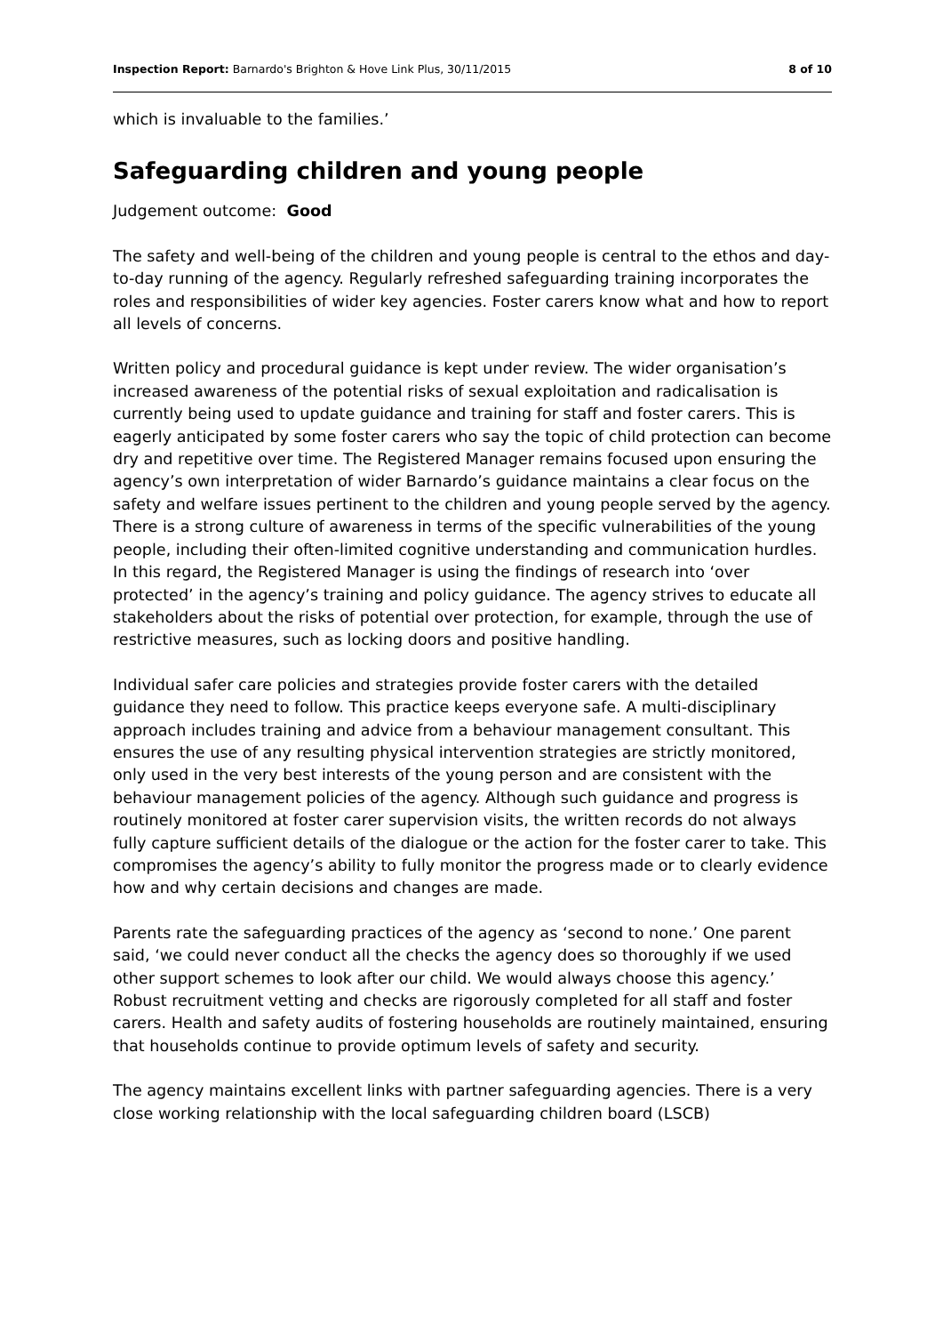Inspection Report: Barnardo's Brighton & Hove Link Plus, 30/11/2015 8 of 10
which is invaluable to the families.’
Safeguarding children and young people
Judgement outcome: Good
The safety and well-being of the children and young people is central to the ethos and day-to-day running of the agency. Regularly refreshed safeguarding training incorporates the roles and responsibilities of wider key agencies. Foster carers know what and how to report all levels of concerns.
Written policy and procedural guidance is kept under review. The wider organisation’s increased awareness of the potential risks of sexual exploitation and radicalisation is currently being used to update guidance and training for staff and foster carers. This is eagerly anticipated by some foster carers who say the topic of child protection can become dry and repetitive over time. The Registered Manager remains focused upon ensuring the agency’s own interpretation of wider Barnardo’s guidance maintains a clear focus on the safety and welfare issues pertinent to the children and young people served by the agency. There is a strong culture of awareness in terms of the specific vulnerabilities of the young people, including their often-limited cognitive understanding and communication hurdles. In this regard, the Registered Manager is using the findings of research into ‘over protected’ in the agency’s training and policy guidance. The agency strives to educate all stakeholders about the risks of potential over protection, for example, through the use of restrictive measures, such as locking doors and positive handling.
Individual safer care policies and strategies provide foster carers with the detailed guidance they need to follow. This practice keeps everyone safe. A multi-disciplinary approach includes training and advice from a behaviour management consultant. This ensures the use of any resulting physical intervention strategies are strictly monitored, only used in the very best interests of the young person and are consistent with the behaviour management policies of the agency. Although such guidance and progress is routinely monitored at foster carer supervision visits, the written records do not always fully capture sufficient details of the dialogue or the action for the foster carer to take. This compromises the agency’s ability to fully monitor the progress made or to clearly evidence how and why certain decisions and changes are made.
Parents rate the safeguarding practices of the agency as ‘second to none.’ One parent said, ‘we could never conduct all the checks the agency does so thoroughly if we used other support schemes to look after our child. We would always choose this agency.’ Robust recruitment vetting and checks are rigorously completed for all staff and foster carers. Health and safety audits of fostering households are routinely maintained, ensuring that households continue to provide optimum levels of safety and security.
The agency maintains excellent links with partner safeguarding agencies. There is a very close working relationship with the local safeguarding children board (LSCB)